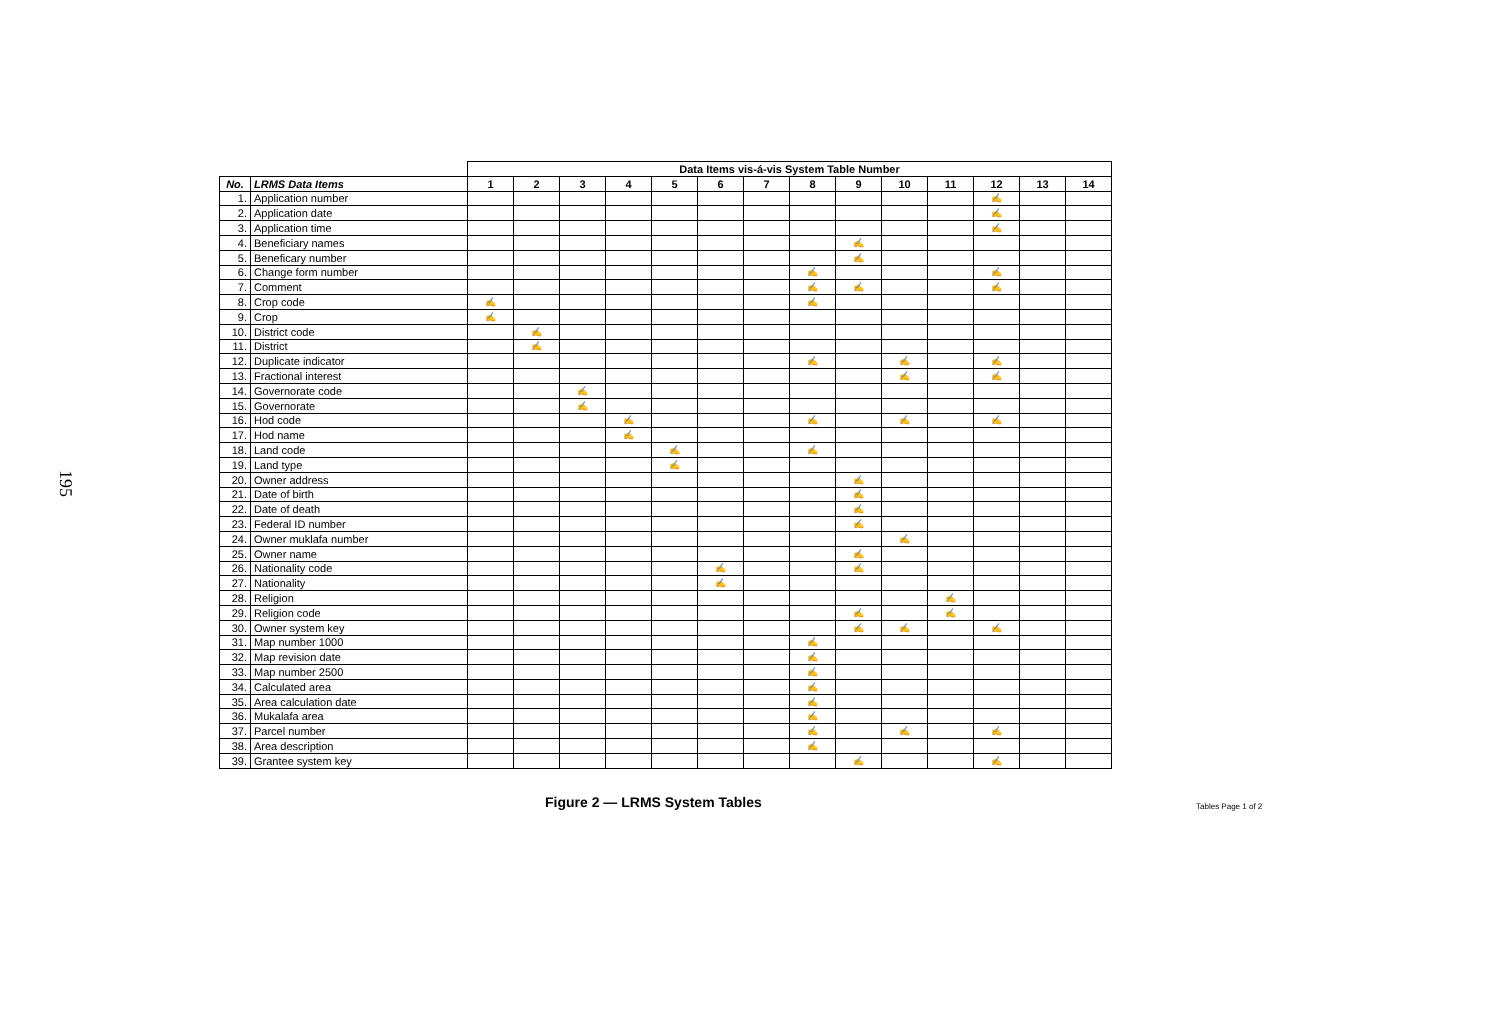195
| | | Data Items vis-á-vis System Table Number | | | | | | | | | | | | | |
| No. | LRMS Data Items | 1 | 2 | 3 | 4 | 5 | 6 | 7 | 8 | 9 | 10 | 11 | 12 | 13 | 14 |
| 1. | Application number | | | | | | | | | | | | ✍ | | |
| 2. | Application date | | | | | | | | | | | | ✍ | | |
| 3. | Application time | | | | | | | | | | | | ✍ | | |
| 4. | Beneficiary names | | | | | | | | | ✍ | | | | | |
| 5. | Beneficary number | | | | | | | | | ✍ | | | | | |
| 6. | Change form number | | | | | | | | ✍ | | | | ✍ | | |
| 7. | Comment | | | | | | | | ✍ | ✍ | | | ✍ | | |
| 8. | Crop code | ✍ | | | | | | | ✍ | | | | | | |
| 9. | Crop | ✍ | | | | | | | | | | | | | |
| 10. | District code | | ✍ | | | | | | | | | | | | |
| 11. | District | | ✍ | | | | | | | | | | | | |
| 12. | Duplicate indicator | | | | | | | | ✍ | | ✍ | | ✍ | | |
| 13. | Fractional interest | | | | | | | | | | ✍ | | ✍ | | |
| 14. | Governorate code | | | ✍ | | | | | | | | | | | |
| 15. | Governorate | | | ✍ | | | | | | | | | | | |
| 16. | Hod code | | | | ✍ | | | | ✍ | | ✍ | | ✍ | | |
| 17. | Hod name | | | | ✍ | | | | | | | | | | |
| 18. | Land code | | | | | ✍ | | | ✍ | | | | | | |
| 19. | Land type | | | | | ✍ | | | | | | | | | |
| 20. | Owner address | | | | | | | | | ✍ | | | | | |
| 21. | Date of birth | | | | | | | | | ✍ | | | | | |
| 22. | Date of death | | | | | | | | | ✍ | | | | | |
| 23. | Federal ID number | | | | | | | | | ✍ | | | | | |
| 24. | Owner muklafa number | | | | | | | | | | ✍ | | | | |
| 25. | Owner name | | | | | | | | | ✍ | | | | | |
| 26. | Nationality code | | | | | | ✍ | | | ✍ | | | | | |
| 27. | Nationality | | | | | | ✍ | | | | | | | | |
| 28. | Religion | | | | | | | | | | | ✍ | | | |
| 29. | Religion code | | | | | | | | | ✍ | | ✍ | | | |
| 30. | Owner system key | | | | | | | | | ✍ | ✍ | | ✍ | | |
| 31. | Map number 1000 | | | | | | | | ✍ | | | | | | |
| 32. | Map revision date | | | | | | | | ✍ | | | | | | |
| 33. | Map number 2500 | | | | | | | | ✍ | | | | | | |
| 34. | Calculated area | | | | | | | | ✍ | | | | | | |
| 35. | Area calculation date | | | | | | | | ✍ | | | | | | |
| 36. | Mukalafa area | | | | | | | | ✍ | | | | | | |
| 37. | Parcel number | | | | | | | | ✍ | | ✍ | | ✍ | | |
| 38. | Area description | | | | | | | | ✍ | | | | | | |
| 39. | Grantee system key | | | | | | | | | ✍ | | | ✍ | | |
Figure 2 — LRMS System Tables Tables Page 1 of 2